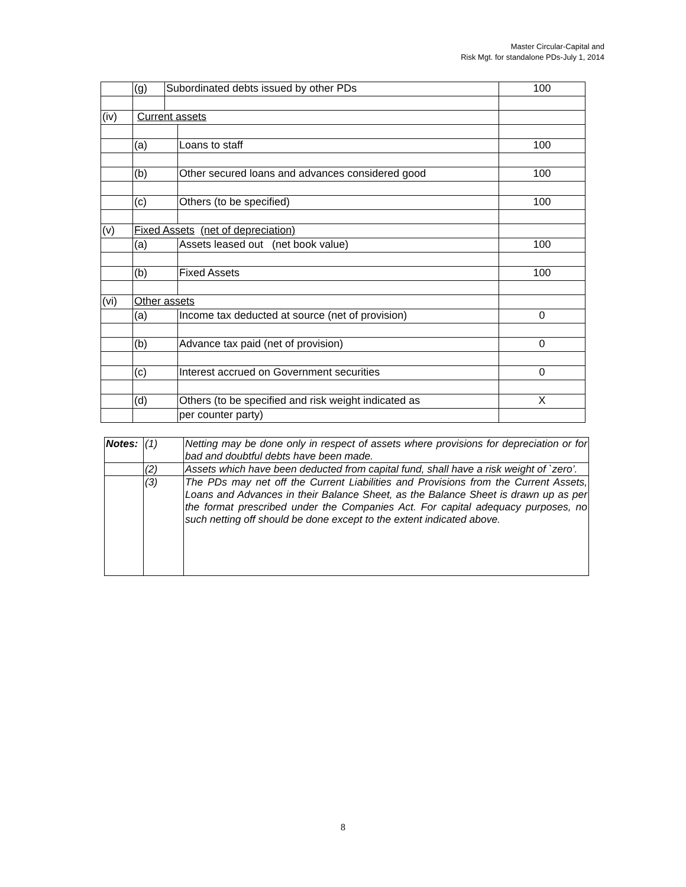Master Circular-Capital and
Risk Mgt. for standalone PDs-July 1, 2014
| | (g) | Subordinated debts issued by other PDs | | 100 |
| (iv) | Current assets | | | |
| | (a) | | Loans to staff | 100 |
| | (b) | | Other secured loans and advances considered good | 100 |
| | (c) | | Others (to be specified) | 100 |
| (v) | Fixed Assets (net of depreciation) | | | |
| | (a) | | Assets leased out (net book value) | 100 |
| | (b) | | Fixed Assets | 100 |
| (vi) | Other assets | | | |
| | (a) | | Income tax deducted at source (net of provision) | 0 |
| | (b) | | Advance tax paid (net of provision) | 0 |
| | (c) | | Interest accrued on Government securities | 0 |
| | (d) | | Others (to be specified and risk weight indicated as | X |
| | | | per counter party) | |
| Notes: | (1) | Netting may be done only in respect of assets where provisions for depreciation or for bad and doubtful debts have been made. |
| | (2) | Assets which have been deducted from capital fund, shall have a risk weight of `zero’. |
| | (3) | The PDs may net off the Current Liabilities and Provisions from the Current Assets, Loans and Advances in their Balance Sheet, as the Balance Sheet is drawn up as per the format prescribed under the Companies Act. For capital adequacy purposes, no such netting off should be done except to the extent indicated above. |
8